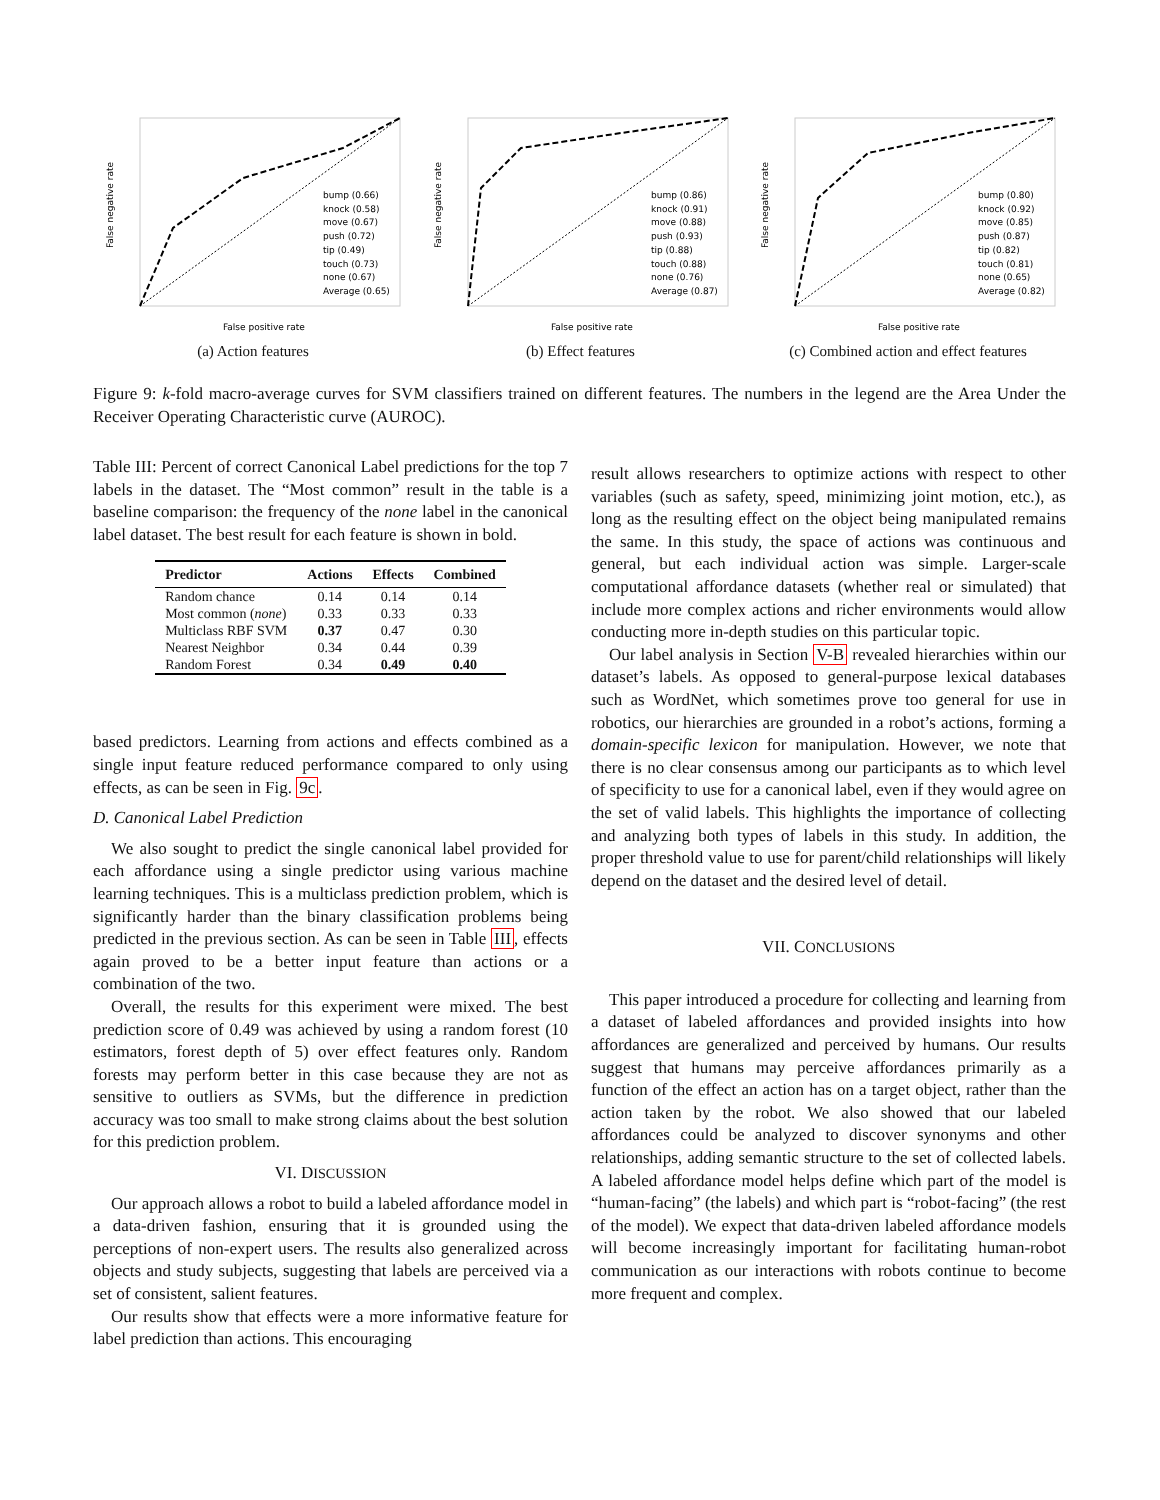False negative rate
False positive rate
bump (0.66)
knock (0.58)
move (0.67)
push (0.72)
tip (0.49)
touch (0.73)
none (0.67)
Average (0.65)
(a) Action features
False negative rate
False positive rate
bump (0.86)
knock (0.91)
move (0.88)
push (0.93)
tip (0.88)
touch (0.88)
none (0.76)
Average (0.87)
(b) Effect features
False negative rate
False positive rate
bump (0.80)
knock (0.92)
move (0.85)
push (0.87)
tip (0.82)
touch (0.81)
none (0.65)
Average (0.82)
(c) Combined action and effect features
Figure 9: k-fold macro-average curves for SVM classifiers trained on different features. The numbers in the legend are the Area Under the Receiver Operating Characteristic curve (AUROC).
Table III: Percent of correct Canonical Label predictions for the top 7 labels in the dataset. The “Most common” result in the table is a baseline comparison: the frequency of the none label in the canonical label dataset. The best result for each feature is shown in bold.
| Predictor | Actions | Effects | Combined |
| --- | --- | --- | --- |
| Random chance | 0.14 | 0.14 | 0.14 |
| Most common ( none ) | 0.33 | 0.33 | 0.33 |
| Multiclass RBF SVM | 0.37 | 0.47 | 0.30 |
| Nearest Neighbor | 0.34 | 0.44 | 0.39 |
| Random Forest | 0.34 | 0.49 | 0.40 |
based predictors. Learning from actions and effects combined as a single input feature reduced performance compared to only using effects, as can be seen in Fig. 9c.
D. Canonical Label Prediction
We also sought to predict the single canonical label provided for each affordance using a single predictor using various machine learning techniques. This is a multiclass prediction problem, which is significantly harder than the binary classification problems being predicted in the previous section. As can be seen in Table III, effects again proved to be a better input feature than actions or a combination of the two.
Overall, the results for this experiment were mixed. The best prediction score of 0.49 was achieved by using a random forest (10 estimators, forest depth of 5) over effect features only. Random forests may perform better in this case because they are not as sensitive to outliers as SVMs, but the difference in prediction accuracy was too small to make strong claims about the best solution for this prediction problem.
VI. DISCUSSION
Our approach allows a robot to build a labeled affordance model in a data-driven fashion, ensuring that it is grounded using the perceptions of non-expert users. The results also generalized across objects and study subjects, suggesting that labels are perceived via a set of consistent, salient features.
Our results show that effects were a more informative feature for label prediction than actions. This encouraging
result allows researchers to optimize actions with respect to other variables (such as safety, speed, minimizing joint motion, etc.), as long as the resulting effect on the object being manipulated remains the same. In this study, the space of actions was continuous and general, but each individual action was simple. Larger-scale computational affordance datasets (whether real or simulated) that include more complex actions and richer environments would allow conducting more in-depth studies on this particular topic.
Our label analysis in Section V-B revealed hierarchies within our dataset’s labels. As opposed to general-purpose lexical databases such as WordNet, which sometimes prove too general for use in robotics, our hierarchies are grounded in a robot’s actions, forming a domain-specific lexicon for manipulation. However, we note that there is no clear consensus among our participants as to which level of specificity to use for a canonical label, even if they would agree on the set of valid labels. This highlights the importance of collecting and analyzing both types of labels in this study. In addition, the proper threshold value to use for parent/child relationships will likely depend on the dataset and the desired level of detail.
VII. CONCLUSIONS
This paper introduced a procedure for collecting and learning from a dataset of labeled affordances and provided insights into how affordances are generalized and perceived by humans. Our results suggest that humans may perceive affordances primarily as a function of the effect an action has on a target object, rather than the action taken by the robot. We also showed that our labeled affordances could be analyzed to discover synonyms and other relationships, adding semantic structure to the set of collected labels. A labeled affordance model helps define which part of the model is “human-facing” (the labels) and which part is “robot-facing” (the rest of the model). We expect that data-driven labeled affordance models will become increasingly important for facilitating human-robot communication as our interactions with robots continue to become more frequent and complex.